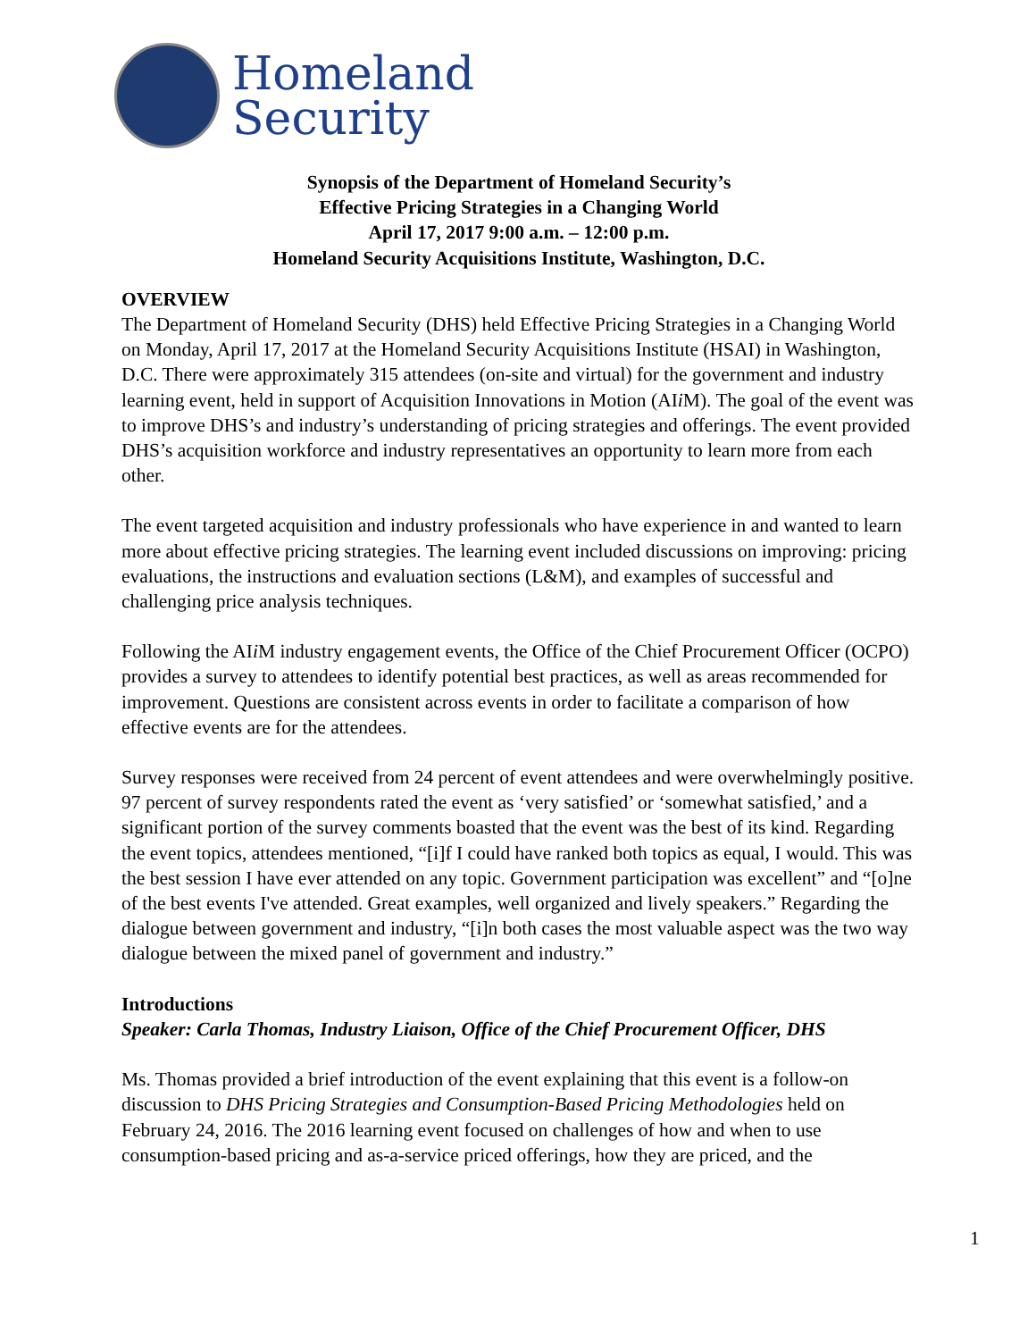Homeland
Security
Synopsis of the Department of Homeland Security’s
Effective Pricing Strategies in a Changing World
April 17, 2017 9:00 a.m. – 12:00 p.m.
Homeland Security Acquisitions Institute, Washington, D.C.
OVERVIEW
The Department of Homeland Security (DHS) held Effective Pricing Strategies in a Changing World on Monday, April 17, 2017 at the Homeland Security Acquisitions Institute (HSAI) in Washington, D.C. There were approximately 315 attendees (on-site and virtual) for the government and industry learning event, held in support of Acquisition Innovations in Motion (AIi M). The goal of the event was to improve DHS’s and industry’s understanding of pricing strategies and offerings. The event provided DHS’s acquisition workforce and industry representatives an opportunity to learn more from each other.
The event targeted acquisition and industry professionals who have experience in and wanted to learn more about effective pricing strategies. The learning event included discussions on improving: pricing evaluations, the instructions and evaluation sections (L&M), and examples of successful and challenging price analysis techniques.
Following the AIi M industry engagement events, the Office of the Chief Procurement Officer (OCPO) provides a survey to attendees to identify potential best practices, as well as areas recommended for improvement. Questions are consistent across events in order to facilitate a comparison of how effective events are for the attendees.
Survey responses were received from 24 percent of event attendees and were overwhelmingly positive. 97 percent of survey respondents rated the event as ‘very satisfied’ or ‘somewhat satisfied,’ and a significant portion of the survey comments boasted that the event was the best of its kind. Regarding the event topics, attendees mentioned, “[i]f I could have ranked both topics as equal, I would. This was the best session I have ever attended on any topic. Government participation was excellent” and “[o]ne of the best events I've attended. Great examples, well organized and lively speakers.” Regarding the dialogue between government and industry, “[i]n both cases the most valuable aspect was the two way dialogue between the mixed panel of government and industry.”
Introductions
Speaker: Carla Thomas, Industry Liaison, Office of the Chief Procurement Officer, DHS
Ms. Thomas provided a brief introduction of the event explaining that this event is a follow-on discussion to DHS Pricing Strategies and Consumption-Based Pricing Methodologies held on February 24, 2016. The 2016 learning event focused on challenges of how and when to use consumption-based pricing and as-a-service priced offerings, how they are priced, and the
1